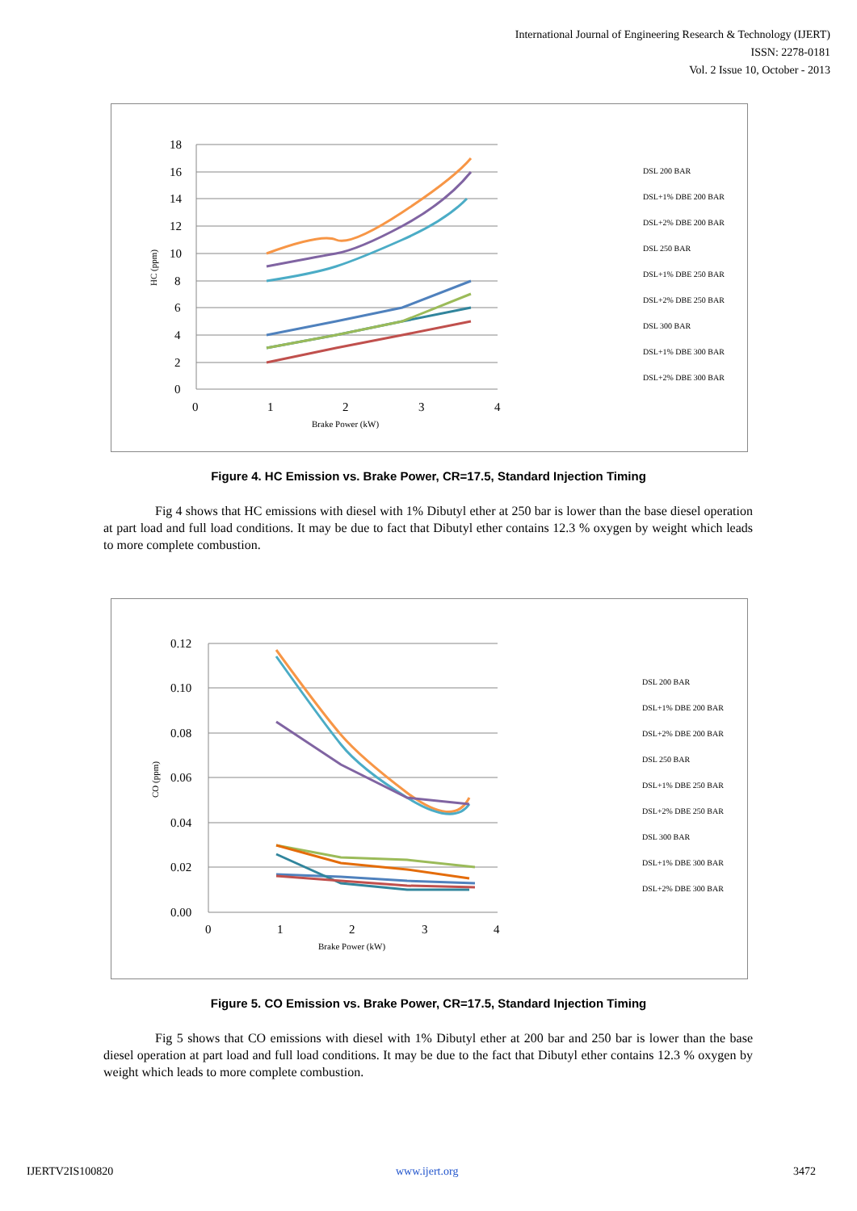International Journal of Engineering Research & Technology (IJERT)
ISSN: 2278-0181
Vol. 2 Issue 10, October - 2013
18
16
14
12
10
8
6
4
2
0
0
1
2
3
4
Brake Power (kW)
HC (ppm)
DSL 200 BAR
DSL+1% DBE 200 BAR
DSL+2% DBE 200 BAR
DSL 250 BAR
DSL+1% DBE 250 BAR
DSL+2% DBE 250 BAR
DSL 300 BAR
DSL+1% DBE 300 BAR
DSL+2% DBE 300 BAR
Figure 4. HC Emission vs. Brake Power, CR=17.5, Standard Injection Timing
Fig 4 shows that HC emissions with diesel with 1% Dibutyl ether at 250 bar is lower than the base diesel operation at part load and full load conditions. It may be due to fact that Dibutyl ether contains 12.3 % oxygen by weight which leads to more complete combustion.
0.12
0.10
0.08
0.06
0.04
0.02
0.00
0
1
2
3
4
Brake Power (kW)
CO (ppm)
DSL 200 BAR
DSL+1% DBE 200 BAR
DSL+2% DBE 200 BAR
DSL 250 BAR
DSL+1% DBE 250 BAR
DSL+2% DBE 250 BAR
DSL 300 BAR
DSL+1% DBE 300 BAR
DSL+2% DBE 300 BAR
Figure 5. CO Emission vs. Brake Power, CR=17.5, Standard Injection Timing
Fig 5 shows that CO emissions with diesel with 1% Dibutyl ether at 200 bar and 250 bar is lower than the base diesel operation at part load and full load conditions. It may be due to the fact that Dibutyl ether contains 12.3 % oxygen by weight which leads to more complete combustion.
IJERTV2IS100820 www.ijert.org 3472